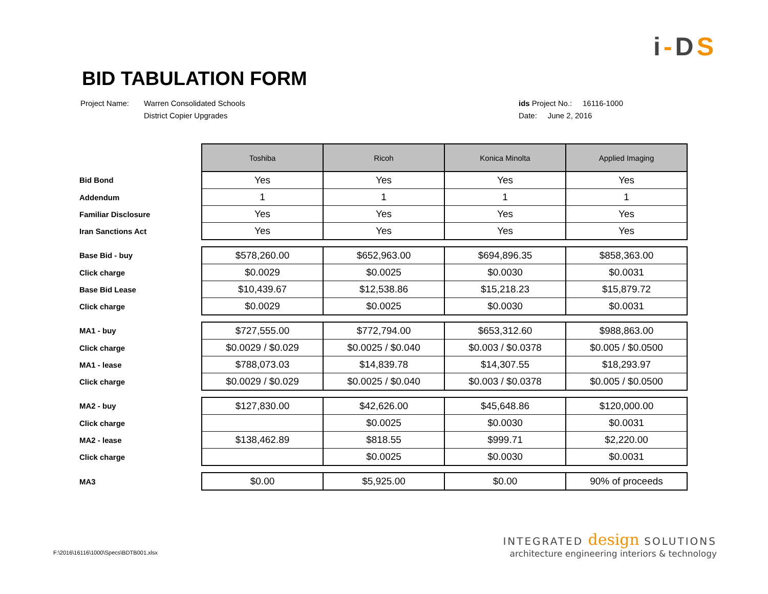i-DS
BID TABULATION FORM
Project Name: Warren Consolidated Schools
District Copier Upgrades
ids Project No.: 16116-1000
Date: June 2, 2016
| | Toshiba | Ricoh | Konica Minolta | Applied Imaging |
| Bid Bond | Yes | Yes | Yes | Yes |
| Addendum | 1 | 1 | 1 | 1 |
| Familiar Disclosure | Yes | Yes | Yes | Yes |
| Iran Sanctions Act | Yes | Yes | Yes | Yes |
| Base Bid - buy | $578,260.00 | $652,963.00 | $694,896.35 | $858,363.00 |
| Click charge | $0.0029 | $0.0025 | $0.0030 | $0.0031 |
| Base Bid Lease | $10,439.67 | $12,538.86 | $15,218.23 | $15,879.72 |
| Click charge | $0.0029 | $0.0025 | $0.0030 | $0.0031 |
| MA1 - buy | $727,555.00 | $772,794.00 | $653,312.60 | $988,863.00 |
| Click charge | $0.0029 / $0.029 | $0.0025 / $0.040 | $0.003 / $0.0378 | $0.005 / $0.0500 |
| MA1 - lease | $788,073.03 | $14,839.78 | $14,307.55 | $18,293.97 |
| Click charge | $0.0029 / $0.029 | $0.0025 / $0.040 | $0.003 / $0.0378 | $0.005 / $0.0500 |
| MA2 - buy | $127,830.00 | $42,626.00 | $45,648.86 | $120,000.00 |
| Click charge | | $0.0025 | $0.0030 | $0.0031 |
| MA2 - lease | $138,462.89 | $818.55 | $999.71 | $2,220.00 |
| Click charge | | $0.0025 | $0.0030 | $0.0031 |
| MA3 | $0.00 | $5,925.00 | $0.00 | 90% of proceeds |
F:\2016\16116\1000\Specs\BDTB001.xlsx
INTEGRATED design SOLUTIONS
architecture engineering interiors & technology